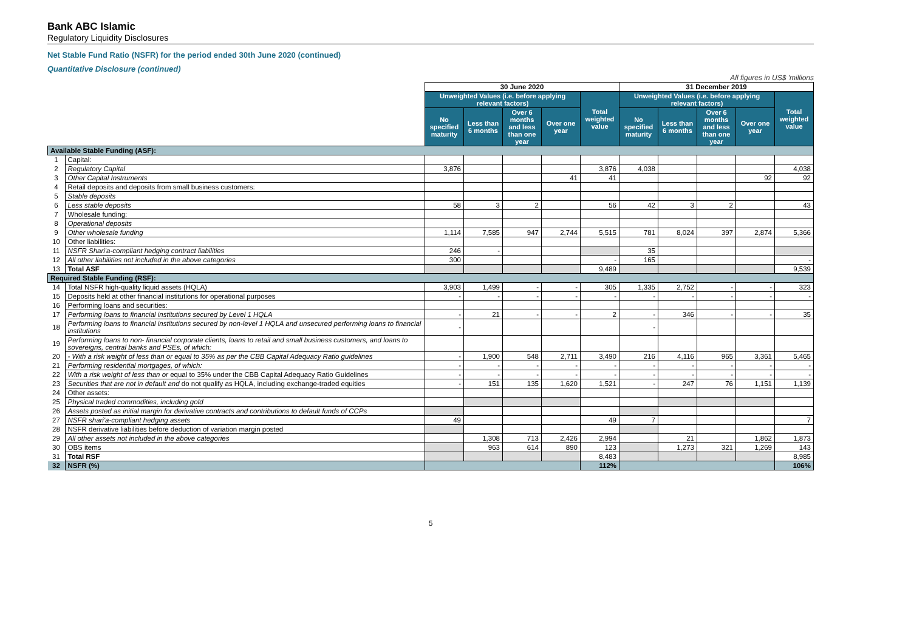Bank ABC Islamic
Regulatory Liquidity Disclosures
Net Stable Fund Ratio (NSFR) for the period ended 30th June 2020 (continued)
Quantitative Disclosure (continued)
All figures in US$ 'millions
| | | 30 June 2020 | | | | | 31 December 2019 | | | | |
| --- | --- | --- | --- | --- | --- | --- | --- | --- | --- | --- | --- |
| | | Unweighted Values (i.e. before applying relevant factors) | | | | Total weighted value | Unweighted Values (i.e. before applying relevant factors) | | | | Total weighted value |
| | | No specified maturity | Less than 6 months | Over 6 months and less than one year | Over one year | | No specified maturity | Less than 6 months | Over 6 months and less than one year | Over one year | |
| Available Stable Funding (ASF): | | | | | | | | | | | |
| 1 | Capital: | | | | | | | | | | |
| 2 | Regulatory Capital | 3,876 | | | | 3,876 | 4,038 | | | | 4,038 |
| 3 | Other Capital Instruments | | | | 41 | 41 | | | | 92 | 92 |
| 4 | Retail deposits and deposits from small business customers: | | | | | | | | | | |
| 5 | Stable deposits | | | | | | | | | | |
| 6 | Less stable deposits | 58 | 3 | 2 | | 56 | 42 | 3 | 2 | | 43 |
| 7 | Wholesale funding: | | | | | | | | | | |
| 8 | Operational deposits | | | | | | | | | | |
| 9 | Other wholesale funding | 1,114 | 7,585 | 947 | 2,744 | 5,515 | 781 | 8,024 | 397 | 2,874 | 5,366 |
| 10 | Other liabilities: | | | | | | | | | | |
| 11 | NSFR Shari'a-compliant hedging contract liabilities | 246 | - | | | | 35 | | | | |
| 12 | All other liabilities not included in the above categories | 300 | | | | - | 165 | | | | - |
| 13 | Total ASF | | | | | 9,489 | | | | | 9,539 |
| Required Stable Funding (RSF): | | | | | | | | | | | |
| 14 | Total NSFR high-quality liquid assets (HQLA) | 3,903 | 1,499 | - | - | 305 | 1,335 | 2,752 | - | - | 323 |
| 15 | Deposits held at other financial institutions for operational purposes | - | - | - | - | - | - | - | - | - | - |
| 16 | Performing loans and securities: | | | | | | | | | | |
| 17 | Performing loans to financial institutions secured by Level 1 HQLA | - | 21 | - | - | 2 | - | 346 | - | - | 35 |
| 18 | Performing loans to financial institutions secured by non-level 1 HQLA and unsecured performing loans to financial institutions | - | | | | | - | | | | |
| 19 | Performing loans to non- financial corporate clients, loans to retail and small business customers, and loans to sovereigns, central banks and PSEs, of which: | | | | | | | | | | |
| 20 | - With a risk weight of less than or equal to 35% as per the CBB Capital Adequacy Ratio guidelines | - | 1,900 | 548 | 2,711 | 3,490 | 216 | 4,116 | 965 | 3,361 | 5,465 |
| 21 | Performing residential mortgages, of which: | - | - | - | - | - | - | - | - | - | - |
| 22 | With a risk weight of less than or equal to 35% under the CBB Capital Adequacy Ratio Guidelines | - | - | - | - | - | - | - | - | - | - |
| 23 | Securities that are not in default and do not qualify as HQLA, including exchange-traded equities | - | 151 | 135 | 1,620 | 1,521 | - | 247 | 76 | 1,151 | 1,139 |
| 24 | Other assets: | | | | | | | | | | |
| 25 | Physical traded commodities, including gold | | | | | | | | | | |
| 26 | Assets posted as initial margin for derivative contracts and contributions to default funds of CCPs | | | | | | | | | | |
| 27 | NSFR shari'a-compliant hedging assets | 49 | | | | 49 | 7 | | | | 7 |
| 28 | NSFR derivative liabilities before deduction of variation margin posted | | | | | | | | | | |
| 29 | All other assets not included in the above categories | | 1,308 | 713 | 2,426 | 2,994 | | 21 | | 1,862 | 1,873 |
| 30 | OBS items | | 963 | 614 | 890 | 123 | | 1,273 | 321 | 1,269 | 143 |
| 31 | Total RSF | | | | | 8,483 | | | | | 8,985 |
| 32 | NSFR (%) | | | | | 112% | | | | | 106% |
5